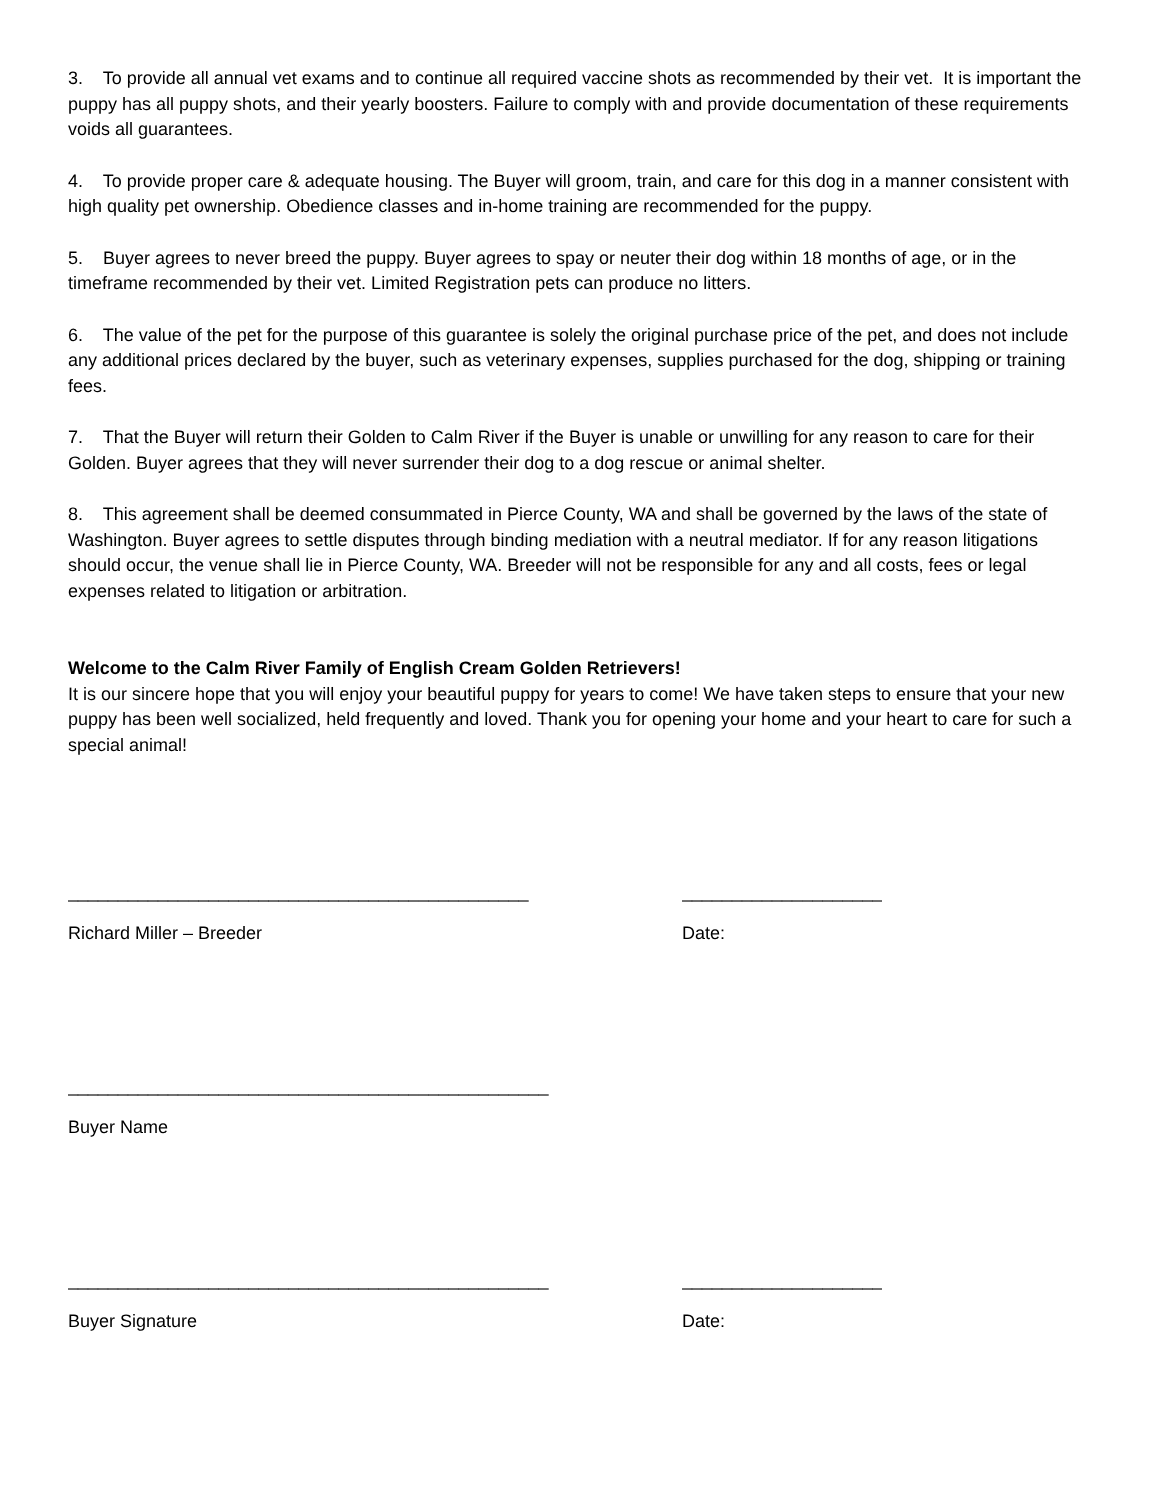3. To provide all annual vet exams and to continue all required vaccine shots as recommended by their vet. It is important the puppy has all puppy shots, and their yearly boosters. Failure to comply with and provide documentation of these requirements voids all guarantees.
4. To provide proper care & adequate housing. The Buyer will groom, train, and care for this dog in a manner consistent with high quality pet ownership. Obedience classes and in-home training are recommended for the puppy.
5. Buyer agrees to never breed the puppy. Buyer agrees to spay or neuter their dog within 18 months of age, or in the timeframe recommended by their vet. Limited Registration pets can produce no litters.
6. The value of the pet for the purpose of this guarantee is solely the original purchase price of the pet, and does not include any additional prices declared by the buyer, such as veterinary expenses, supplies purchased for the dog, shipping or training fees.
7. That the Buyer will return their Golden to Calm River if the Buyer is unable or unwilling for any reason to care for their Golden. Buyer agrees that they will never surrender their dog to a dog rescue or animal shelter.
8. This agreement shall be deemed consummated in Pierce County, WA and shall be governed by the laws of the state of Washington. Buyer agrees to settle disputes through binding mediation with a neutral mediator. If for any reason litigations should occur, the venue shall lie in Pierce County, WA. Breeder will not be responsible for any and all costs, fees or legal expenses related to litigation or arbitration.
Welcome to the Calm River Family of English Cream Golden Retrievers!
It is our sincere hope that you will enjoy your beautiful puppy for years to come! We have taken steps to ensure that your new puppy has been well socialized, held frequently and loved. Thank you for opening your home and your heart to care for such a special animal!
______________________________________________ ____________________
Richard Miller – Breeder Date:
________________________________________________
Buyer Name
________________________________________________ ____________________
Buyer Signature Date: